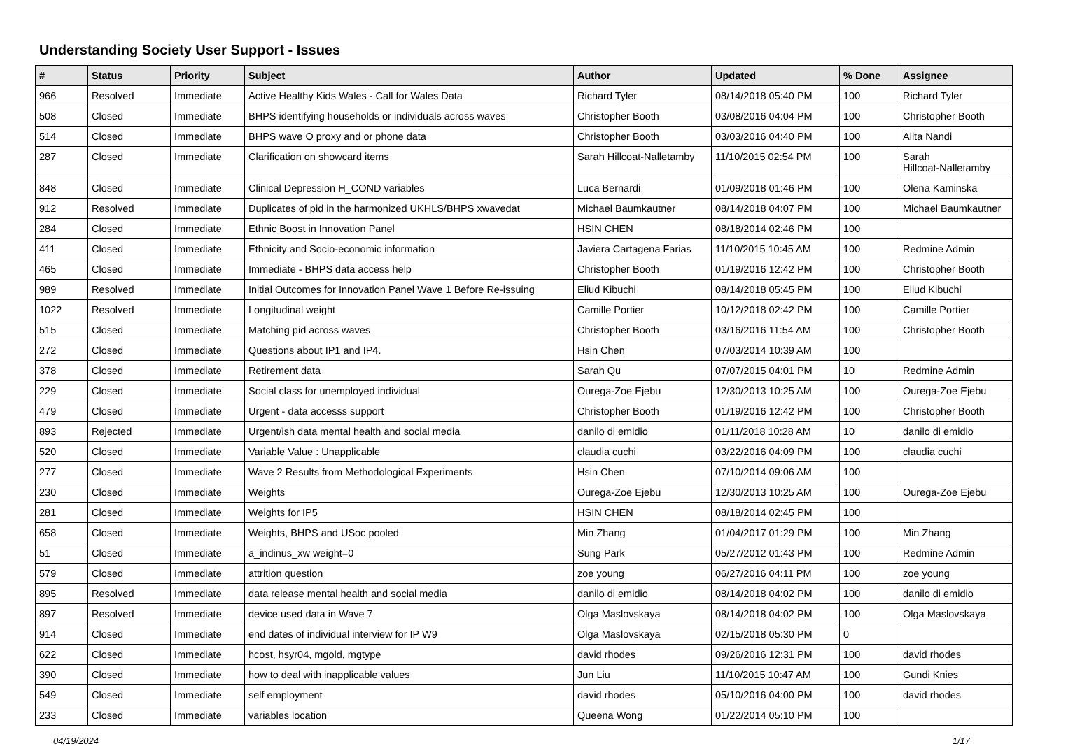Understanding Society User Support - Issues
| # | Status | Priority | Subject | Author | Updated | % Done | Assignee |
| --- | --- | --- | --- | --- | --- | --- | --- |
| 966 | Resolved | Immediate | Active Healthy Kids Wales - Call for Wales Data | Richard Tyler | 08/14/2018 05:40 PM | 100 | Richard Tyler |
| 508 | Closed | Immediate | BHPS identifying households or individuals across waves | Christopher Booth | 03/08/2016 04:04 PM | 100 | Christopher Booth |
| 514 | Closed | Immediate | BHPS wave O proxy and or phone data | Christopher Booth | 03/03/2016 04:40 PM | 100 | Alita Nandi |
| 287 | Closed | Immediate | Clarification on showcard items | Sarah Hillcoat-Nalletamby | 11/10/2015 02:54 PM | 100 | Sarah Hillcoat-Nalletamby |
| 848 | Closed | Immediate | Clinical Depression H_COND variables | Luca Bernardi | 01/09/2018 01:46 PM | 100 | Olena Kaminska |
| 912 | Resolved | Immediate | Duplicates of pid in the harmonized UKHLS/BHPS xwavedat | Michael Baumkautner | 08/14/2018 04:07 PM | 100 | Michael Baumkautner |
| 284 | Closed | Immediate | Ethnic Boost in Innovation Panel | HSIN CHEN | 08/18/2014 02:46 PM | 100 | |
| 411 | Closed | Immediate | Ethnicity and Socio-economic information | Javiera Cartagena Farias | 11/10/2015 10:45 AM | 100 | Redmine Admin |
| 465 | Closed | Immediate | Immediate - BHPS data access help | Christopher Booth | 01/19/2016 12:42 PM | 100 | Christopher Booth |
| 989 | Resolved | Immediate | Initial Outcomes for Innovation Panel Wave 1 Before Re-issuing | Eliud Kibuchi | 08/14/2018 05:45 PM | 100 | Eliud Kibuchi |
| 1022 | Resolved | Immediate | Longitudinal weight | Camille Portier | 10/12/2018 02:42 PM | 100 | Camille Portier |
| 515 | Closed | Immediate | Matching pid across waves | Christopher Booth | 03/16/2016 11:54 AM | 100 | Christopher Booth |
| 272 | Closed | Immediate | Questions about IP1 and IP4. | Hsin Chen | 07/03/2014 10:39 AM | 100 | |
| 378 | Closed | Immediate | Retirement data | Sarah Qu | 07/07/2015 04:01 PM | 10 | Redmine Admin |
| 229 | Closed | Immediate | Social class for unemployed individual | Ourega-Zoe Ejebu | 12/30/2013 10:25 AM | 100 | Ourega-Zoe Ejebu |
| 479 | Closed | Immediate | Urgent - data accesss support | Christopher Booth | 01/19/2016 12:42 PM | 100 | Christopher Booth |
| 893 | Rejected | Immediate | Urgent/ish data mental health and social media | danilo di emidio | 01/11/2018 10:28 AM | 10 | danilo di emidio |
| 520 | Closed | Immediate | Variable Value : Unapplicable | claudia cuchi | 03/22/2016 04:09 PM | 100 | claudia cuchi |
| 277 | Closed | Immediate | Wave 2 Results from Methodological Experiments | Hsin Chen | 07/10/2014 09:06 AM | 100 | |
| 230 | Closed | Immediate | Weights | Ourega-Zoe Ejebu | 12/30/2013 10:25 AM | 100 | Ourega-Zoe Ejebu |
| 281 | Closed | Immediate | Weights for IP5 | HSIN CHEN | 08/18/2014 02:45 PM | 100 | |
| 658 | Closed | Immediate | Weights, BHPS and USoc pooled | Min Zhang | 01/04/2017 01:29 PM | 100 | Min Zhang |
| 51 | Closed | Immediate | a_indinus_xw weight=0 | Sung Park | 05/27/2012 01:43 PM | 100 | Redmine Admin |
| 579 | Closed | Immediate | attrition question | zoe young | 06/27/2016 04:11 PM | 100 | zoe young |
| 895 | Resolved | Immediate | data release mental health and social media | danilo di emidio | 08/14/2018 04:02 PM | 100 | danilo di emidio |
| 897 | Resolved | Immediate | device used data in Wave 7 | Olga Maslovskaya | 08/14/2018 04:02 PM | 100 | Olga Maslovskaya |
| 914 | Closed | Immediate | end dates of individual interview for IP W9 | Olga Maslovskaya | 02/15/2018 05:30 PM | 0 | |
| 622 | Closed | Immediate | hcost, hsyr04, mgold, mgtype | david rhodes | 09/26/2016 12:31 PM | 100 | david rhodes |
| 390 | Closed | Immediate | how to deal with inapplicable values | Jun Liu | 11/10/2015 10:47 AM | 100 | Gundi Knies |
| 549 | Closed | Immediate | self employment | david rhodes | 05/10/2016 04:00 PM | 100 | david rhodes |
| 233 | Closed | Immediate | variables location | Queena Wong | 01/22/2014 05:10 PM | 100 | |
04/19/2024 1/17